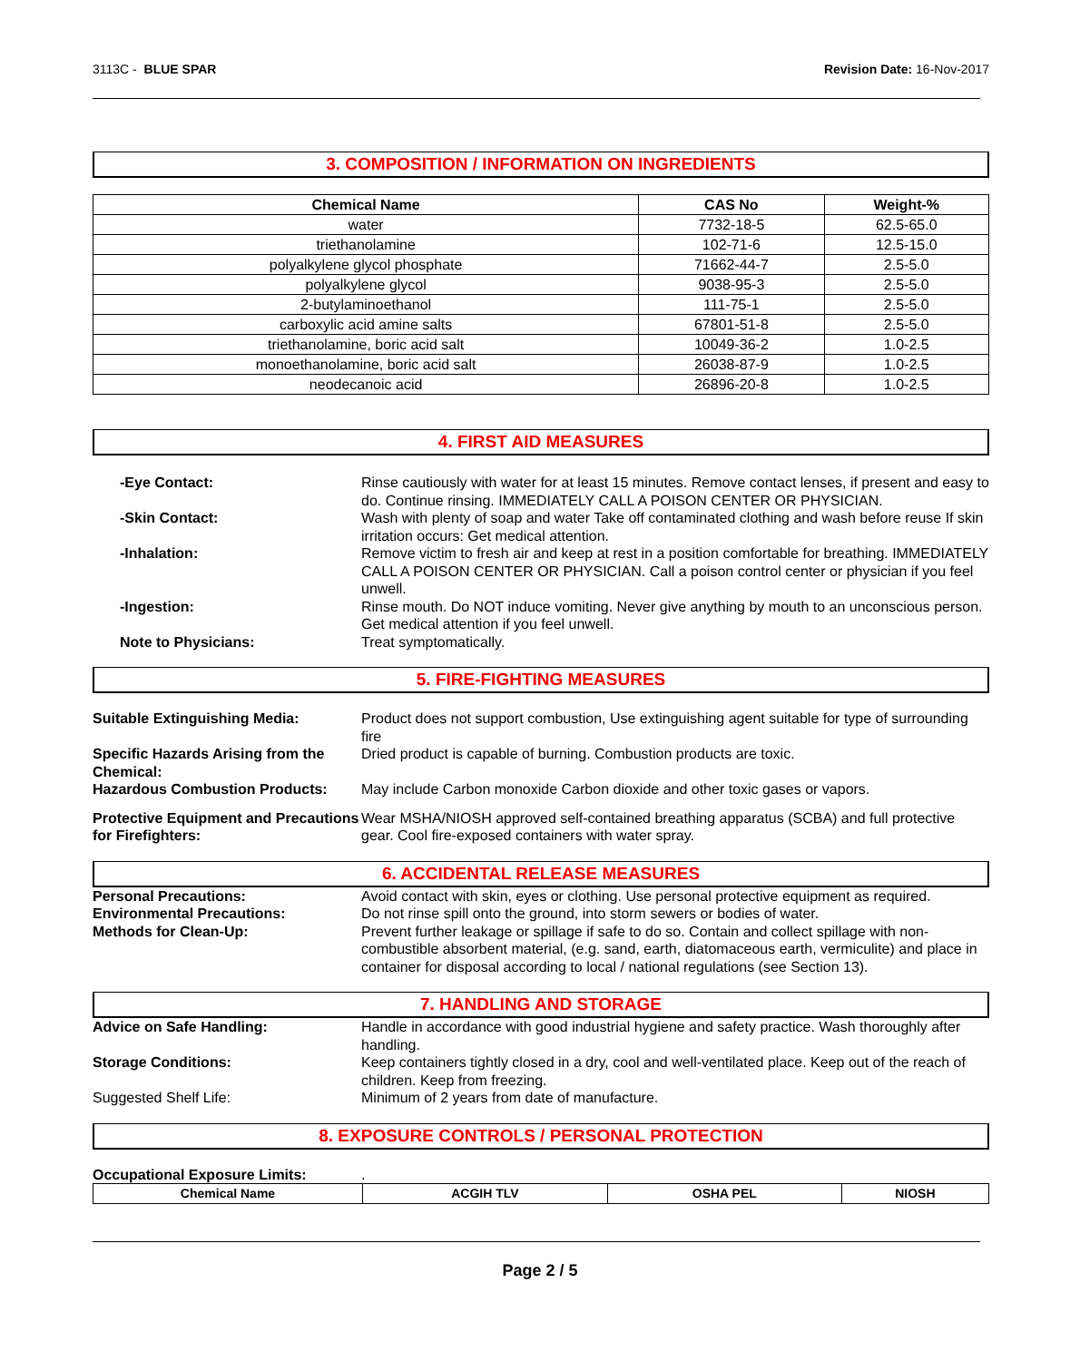3113C - BLUE SPAR Revision Date: 16-Nov-2017
3. COMPOSITION / INFORMATION ON INGREDIENTS
| Chemical Name | CAS No | Weight-% |
| --- | --- | --- |
| water | 7732-18-5 | 62.5-65.0 |
| triethanolamine | 102-71-6 | 12.5-15.0 |
| polyalkylene glycol phosphate | 71662-44-7 | 2.5-5.0 |
| polyalkylene glycol | 9038-95-3 | 2.5-5.0 |
| 2-butylaminoethanol | 111-75-1 | 2.5-5.0 |
| carboxylic acid amine salts | 67801-51-8 | 2.5-5.0 |
| triethanolamine, boric acid salt | 10049-36-2 | 1.0-2.5 |
| monoethanolamine, boric acid salt | 26038-87-9 | 1.0-2.5 |
| neodecanoic acid | 26896-20-8 | 1.0-2.5 |
4. FIRST AID MEASURES
-Eye Contact: Rinse cautiously with water for at least 15 minutes. Remove contact lenses, if present and easy to do. Continue rinsing. IMMEDIATELY CALL A POISON CENTER OR PHYSICIAN.
-Skin Contact: Wash with plenty of soap and water Take off contaminated clothing and wash before reuse If skin irritation occurs: Get medical attention.
-Inhalation: Remove victim to fresh air and keep at rest in a position comfortable for breathing. IMMEDIATELY CALL A POISON CENTER OR PHYSICIAN. Call a poison control center or physician if you feel unwell.
-Ingestion: Rinse mouth. Do NOT induce vomiting. Never give anything by mouth to an unconscious person. Get medical attention if you feel unwell.
Note to Physicians: Treat symptomatically.
5. FIRE-FIGHTING MEASURES
Suitable Extinguishing Media: Product does not support combustion, Use extinguishing agent suitable for type of surrounding fire
Specific Hazards Arising from the Chemical:
Dried product is capable of burning. Combustion products are toxic.
Hazardous Combustion Products: May include Carbon monoxide Carbon dioxide and other toxic gases or vapors.
Protective Equipment and Precautions for Firefighters:
Wear MSHA/NIOSH approved self-contained breathing apparatus (SCBA) and full protective gear. Cool fire-exposed containers with water spray.
6. ACCIDENTAL RELEASE MEASURES
Personal Precautions: Avoid contact with skin, eyes or clothing. Use personal protective equipment as required.
Environmental Precautions: Do not rinse spill onto the ground, into storm sewers or bodies of water.
Methods for Clean-Up: Prevent further leakage or spillage if safe to do so. Contain and collect spillage with non-combustible absorbent material, (e.g. sand, earth, diatomaceous earth, vermiculite) and place in container for disposal according to local / national regulations (see Section 13).
7. HANDLING AND STORAGE
Advice on Safe Handling: Handle in accordance with good industrial hygiene and safety practice. Wash thoroughly after handling.
Storage Conditions: Keep containers tightly closed in a dry, cool and well-ventilated place. Keep out of the reach of children. Keep from freezing.
Suggested Shelf Life: Minimum of 2 years from date of manufacture.
8. EXPOSURE CONTROLS / PERSONAL PROTECTION
Occupational Exposure Limits: .
| Chemical Name | ACGIH TLV | OSHA PEL | NIOSH |
| --- | --- | --- | --- |
Page 2 / 5